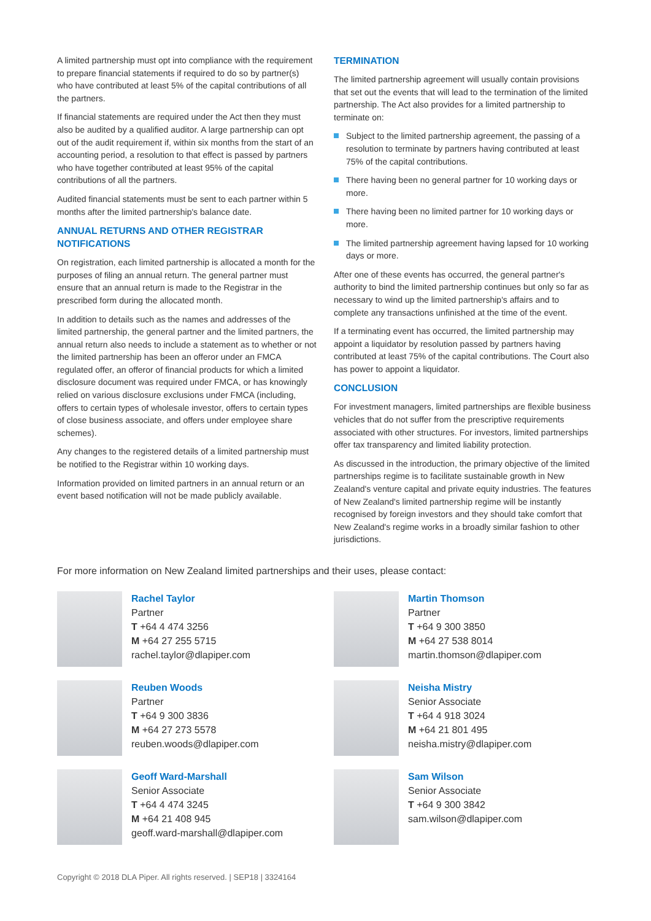A limited partnership must opt into compliance with the requirement to prepare financial statements if required to do so by partner(s) who have contributed at least 5% of the capital contributions of all the partners.
If financial statements are required under the Act then they must also be audited by a qualified auditor. A large partnership can opt out of the audit requirement if, within six months from the start of an accounting period, a resolution to that effect is passed by partners who have together contributed at least 95% of the capital contributions of all the partners.
Audited financial statements must be sent to each partner within 5 months after the limited partnership's balance date.
ANNUAL RETURNS AND OTHER REGISTRAR NOTIFICATIONS
On registration, each limited partnership is allocated a month for the purposes of filing an annual return. The general partner must ensure that an annual return is made to the Registrar in the prescribed form during the allocated month.
In addition to details such as the names and addresses of the limited partnership, the general partner and the limited partners, the annual return also needs to include a statement as to whether or not the limited partnership has been an offeror under an FMCA regulated offer, an offeror of financial products for which a limited disclosure document was required under FMCA, or has knowingly relied on various disclosure exclusions under FMCA (including, offers to certain types of wholesale investor, offers to certain types of close business associate, and offers under employee share schemes).
Any changes to the registered details of a limited partnership must be notified to the Registrar within 10 working days.
Information provided on limited partners in an annual return or an event based notification will not be made publicly available.
TERMINATION
The limited partnership agreement will usually contain provisions that set out the events that will lead to the termination of the limited partnership. The Act also provides for a limited partnership to terminate on:
Subject to the limited partnership agreement, the passing of a resolution to terminate by partners having contributed at least 75% of the capital contributions.
There having been no general partner for 10 working days or more.
There having been no limited partner for 10 working days or more.
The limited partnership agreement having lapsed for 10 working days or more.
After one of these events has occurred, the general partner's authority to bind the limited partnership continues but only so far as necessary to wind up the limited partnership's affairs and to complete any transactions unfinished at the time of the event.
If a terminating event has occurred, the limited partnership may appoint a liquidator by resolution passed by partners having contributed at least 75% of the capital contributions. The Court also has power to appoint a liquidator.
CONCLUSION
For investment managers, limited partnerships are flexible business vehicles that do not suffer from the prescriptive requirements associated with other structures. For investors, limited partnerships offer tax transparency and limited liability protection.
As discussed in the introduction, the primary objective of the limited partnerships regime is to facilitate sustainable growth in New Zealand's venture capital and private equity industries. The features of New Zealand's limited partnership regime will be instantly recognised by foreign investors and they should take comfort that New Zealand's regime works in a broadly similar fashion to other jurisdictions.
For more information on New Zealand limited partnerships and their uses, please contact:
Rachel Taylor
Partner
T +64 4 474 3256
M +64 27 255 5715
rachel.taylor@dlapiper.com
Martin Thomson
Partner
T +64 9 300 3850
M +64 27 538 8014
martin.thomson@dlapiper.com
Reuben Woods
Partner
T +64 9 300 3836
M +64 27 273 5578
reuben.woods@dlapiper.com
Neisha Mistry
Senior Associate
T +64 4 918 3024
M +64 21 801 495
neisha.mistry@dlapiper.com
Geoff Ward-Marshall
Senior Associate
T +64 4 474 3245
M +64 21 408 945
geoff.ward-marshall@dlapiper.com
Sam Wilson
Senior Associate
T +64 9 300 3842
sam.wilson@dlapiper.com
Copyright © 2018 DLA Piper. All rights reserved. | SEP18 | 3324164